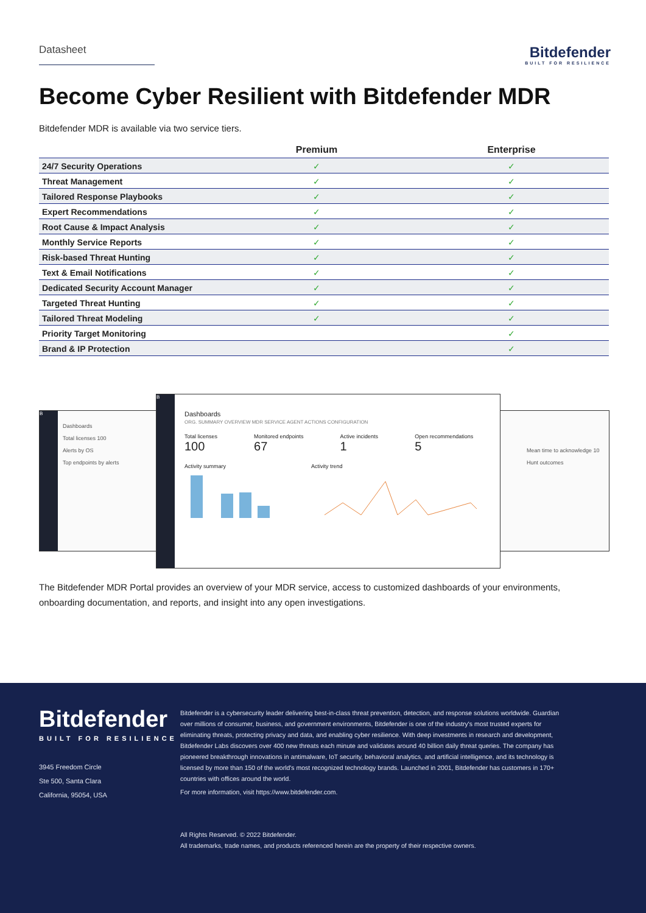Datasheet
Bitdefender
BUILT FOR RESILIENCE
Become Cyber Resilient with Bitdefender MDR
Bitdefender MDR is available via two service tiers.
| | Premium | Enterprise |
| --- | --- | --- |
| 24/7 Security Operations | ✓ | ✓ |
| Threat Management | ✓ | ✓ |
| Tailored Response Playbooks | ✓ | ✓ |
| Expert Recommendations | ✓ | ✓ |
| Root Cause & Impact Analysis | ✓ | ✓ |
| Monthly Service Reports | ✓ | ✓ |
| Risk-based Threat Hunting | ✓ | ✓ |
| Text & Email Notifications | ✓ | ✓ |
| Dedicated Security Account Manager | ✓ | ✓ |
| Targeted Threat Hunting | ✓ | ✓ |
| Tailored Threat Modeling | ✓ | ✓ |
| Priority Target Monitoring | | ✓ |
| Brand & IP Protection | | ✓ |
B
Dashboards
Total licenses 100
Alerts by OS
Top endpoints by alerts
Mean time to acknowledge 10
Hunt outcomes
B
Dashboards
ORG. SUMMARY OVERVIEW MDR SERVICE AGENT ACTIONS CONFIGURATION
Total licenses
100
Monitored endpoints
67
Active incidents
1
Open recommendations
5
Activity summary Activity trend
The Bitdefender MDR Portal provides an overview of your MDR service, access to customized dashboards of your environments, onboarding documentation, and reports, and insight into any open investigations.
Bitdefender
BUILT FOR RESILIENCE
3945 Freedom Circle
Ste 500, Santa Clara
California, 95054, USA
Bitdefender is a cybersecurity leader delivering best-in-class threat prevention, detection, and response solutions worldwide. Guardian over millions of consumer, business, and government environments, Bitdefender is one of the industry's most trusted experts for eliminating threats, protecting privacy and data, and enabling cyber resilience. With deep investments in research and development, Bitdefender Labs discovers over 400 new threats each minute and validates around 40 billion daily threat queries. The company has pioneered breakthrough innovations in antimalware, IoT security, behavioral analytics, and artificial intelligence, and its technology is licensed by more than 150 of the world's most recognized technology brands. Launched in 2001, Bitdefender has customers in 170+ countries with offices around the world.
For more information, visit https://www.bitdefender.com.
All Rights Reserved. © 2022 Bitdefender.
All trademarks, trade names, and products referenced herein are the property of their respective owners.